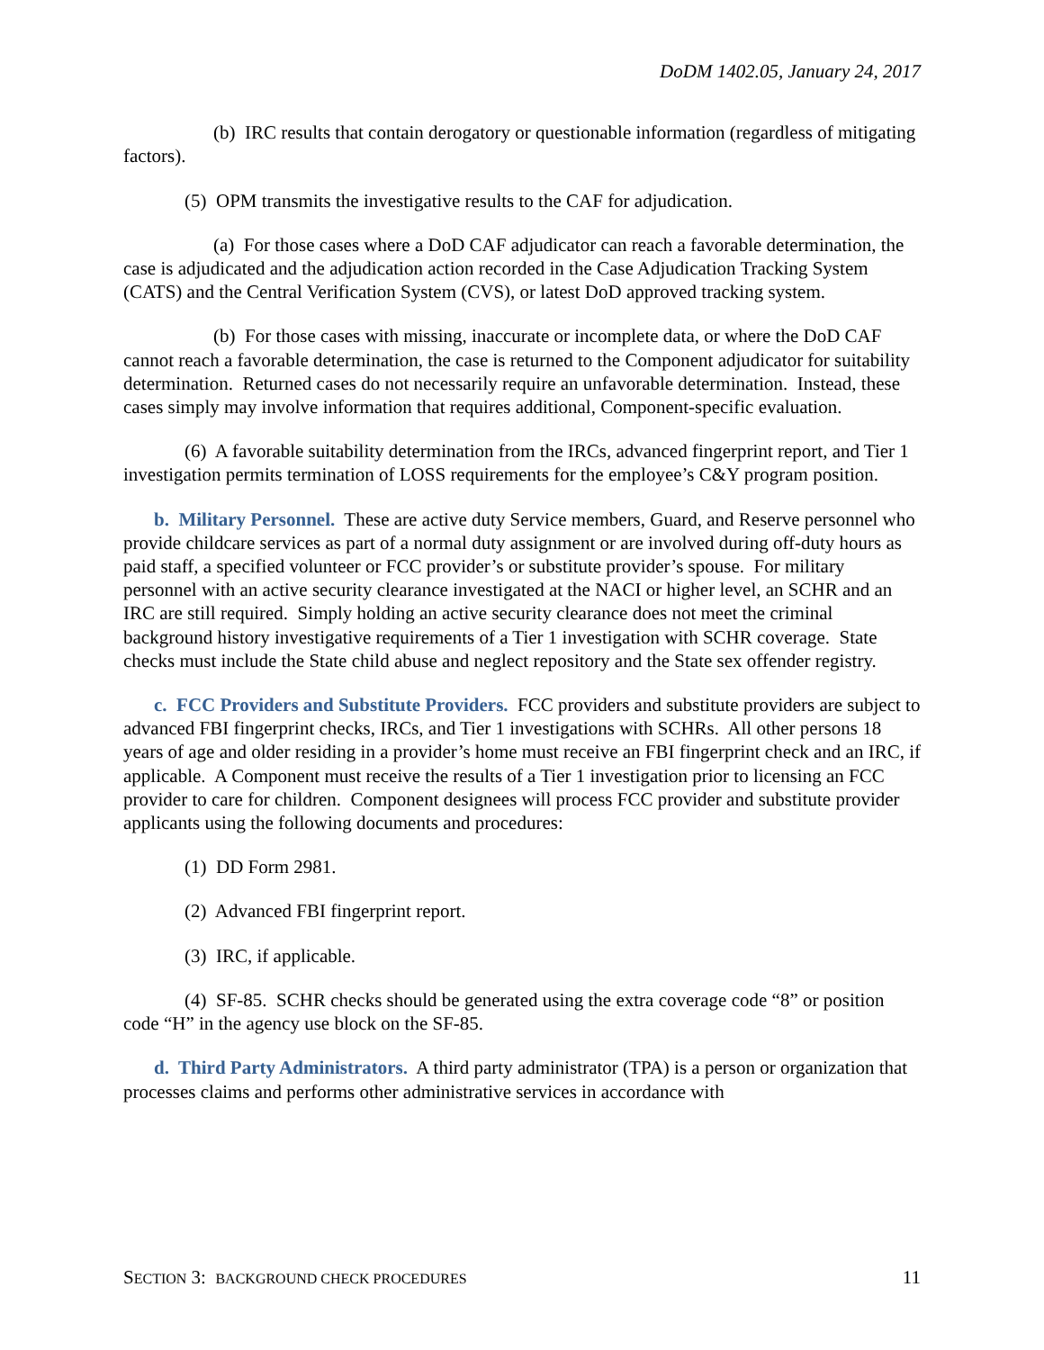DoDM 1402.05, January 24, 2017
(b) IRC results that contain derogatory or questionable information (regardless of mitigating factors).
(5) OPM transmits the investigative results to the CAF for adjudication.
(a) For those cases where a DoD CAF adjudicator can reach a favorable determination, the case is adjudicated and the adjudication action recorded in the Case Adjudication Tracking System (CATS) and the Central Verification System (CVS), or latest DoD approved tracking system.
(b) For those cases with missing, inaccurate or incomplete data, or where the DoD CAF cannot reach a favorable determination, the case is returned to the Component adjudicator for suitability determination. Returned cases do not necessarily require an unfavorable determination. Instead, these cases simply may involve information that requires additional, Component-specific evaluation.
(6) A favorable suitability determination from the IRCs, advanced fingerprint report, and Tier 1 investigation permits termination of LOSS requirements for the employee’s C&Y program position.
b. Military Personnel. These are active duty Service members, Guard, and Reserve personnel who provide childcare services as part of a normal duty assignment or are involved during off-duty hours as paid staff, a specified volunteer or FCC provider’s or substitute provider’s spouse. For military personnel with an active security clearance investigated at the NACI or higher level, an SCHR and an IRC are still required. Simply holding an active security clearance does not meet the criminal background history investigative requirements of a Tier 1 investigation with SCHR coverage. State checks must include the State child abuse and neglect repository and the State sex offender registry.
c. FCC Providers and Substitute Providers. FCC providers and substitute providers are subject to advanced FBI fingerprint checks, IRCs, and Tier 1 investigations with SCHRs. All other persons 18 years of age and older residing in a provider’s home must receive an FBI fingerprint check and an IRC, if applicable. A Component must receive the results of a Tier 1 investigation prior to licensing an FCC provider to care for children. Component designees will process FCC provider and substitute provider applicants using the following documents and procedures:
(1) DD Form 2981.
(2) Advanced FBI fingerprint report.
(3) IRC, if applicable.
(4) SF-85. SCHR checks should be generated using the extra coverage code “8” or position code “H” in the agency use block on the SF-85.
d. Third Party Administrators. A third party administrator (TPA) is a person or organization that processes claims and performs other administrative services in accordance with
SECTION 3: BACKGROUND CHECK PROCEDURES 11